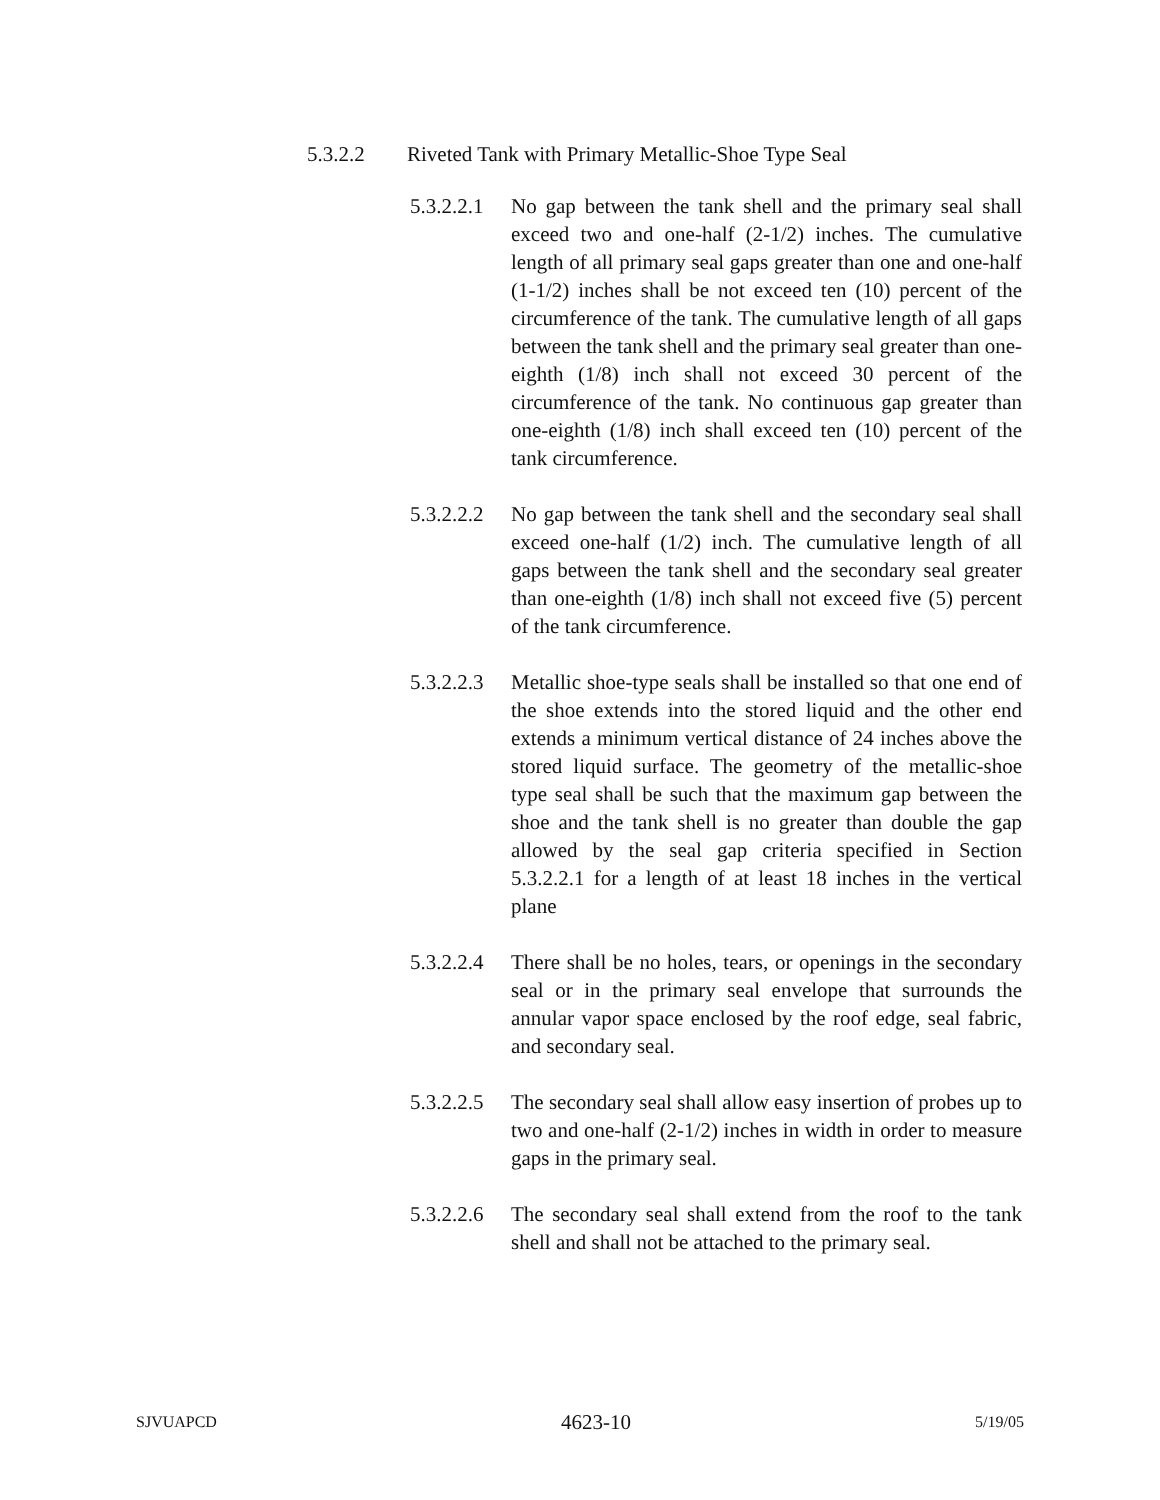5.3.2.2 Riveted Tank with Primary Metallic-Shoe Type Seal
5.3.2.2.1
No gap between the tank shell and the primary seal shall exceed two and one-half (2-1/2) inches. The cumulative length of all primary seal gaps greater than one and one-half (1-1/2) inches shall be not exceed ten (10) percent of the circumference of the tank. The cumulative length of all gaps between the tank shell and the primary seal greater than one-eighth (1/8) inch shall not exceed 30 percent of the circumference of the tank. No continuous gap greater than one-eighth (1/8) inch shall exceed ten (10) percent of the tank circumference.
5.3.2.2.2
No gap between the tank shell and the secondary seal shall exceed one-half (1/2) inch. The cumulative length of all gaps between the tank shell and the secondary seal greater than one-eighth (1/8) inch shall not exceed five (5) percent of the tank circumference.
5.3.2.2.3
Metallic shoe-type seals shall be installed so that one end of the shoe extends into the stored liquid and the other end extends a minimum vertical distance of 24 inches above the stored liquid surface. The geometry of the metallic-shoe type seal shall be such that the maximum gap between the shoe and the tank shell is no greater than double the gap allowed by the seal gap criteria specified in Section 5.3.2.2.1 for a length of at least 18 inches in the vertical plane
5.3.2.2.4
There shall be no holes, tears, or openings in the secondary seal or in the primary seal envelope that surrounds the annular vapor space enclosed by the roof edge, seal fabric, and secondary seal.
5.3.2.2.5
The secondary seal shall allow easy insertion of probes up to two and one-half (2-1/2) inches in width in order to measure gaps in the primary seal.
5.3.2.2.6
The secondary seal shall extend from the roof to the tank shell and shall not be attached to the primary seal.
SJVUAPCD 4623-10 5/19/05